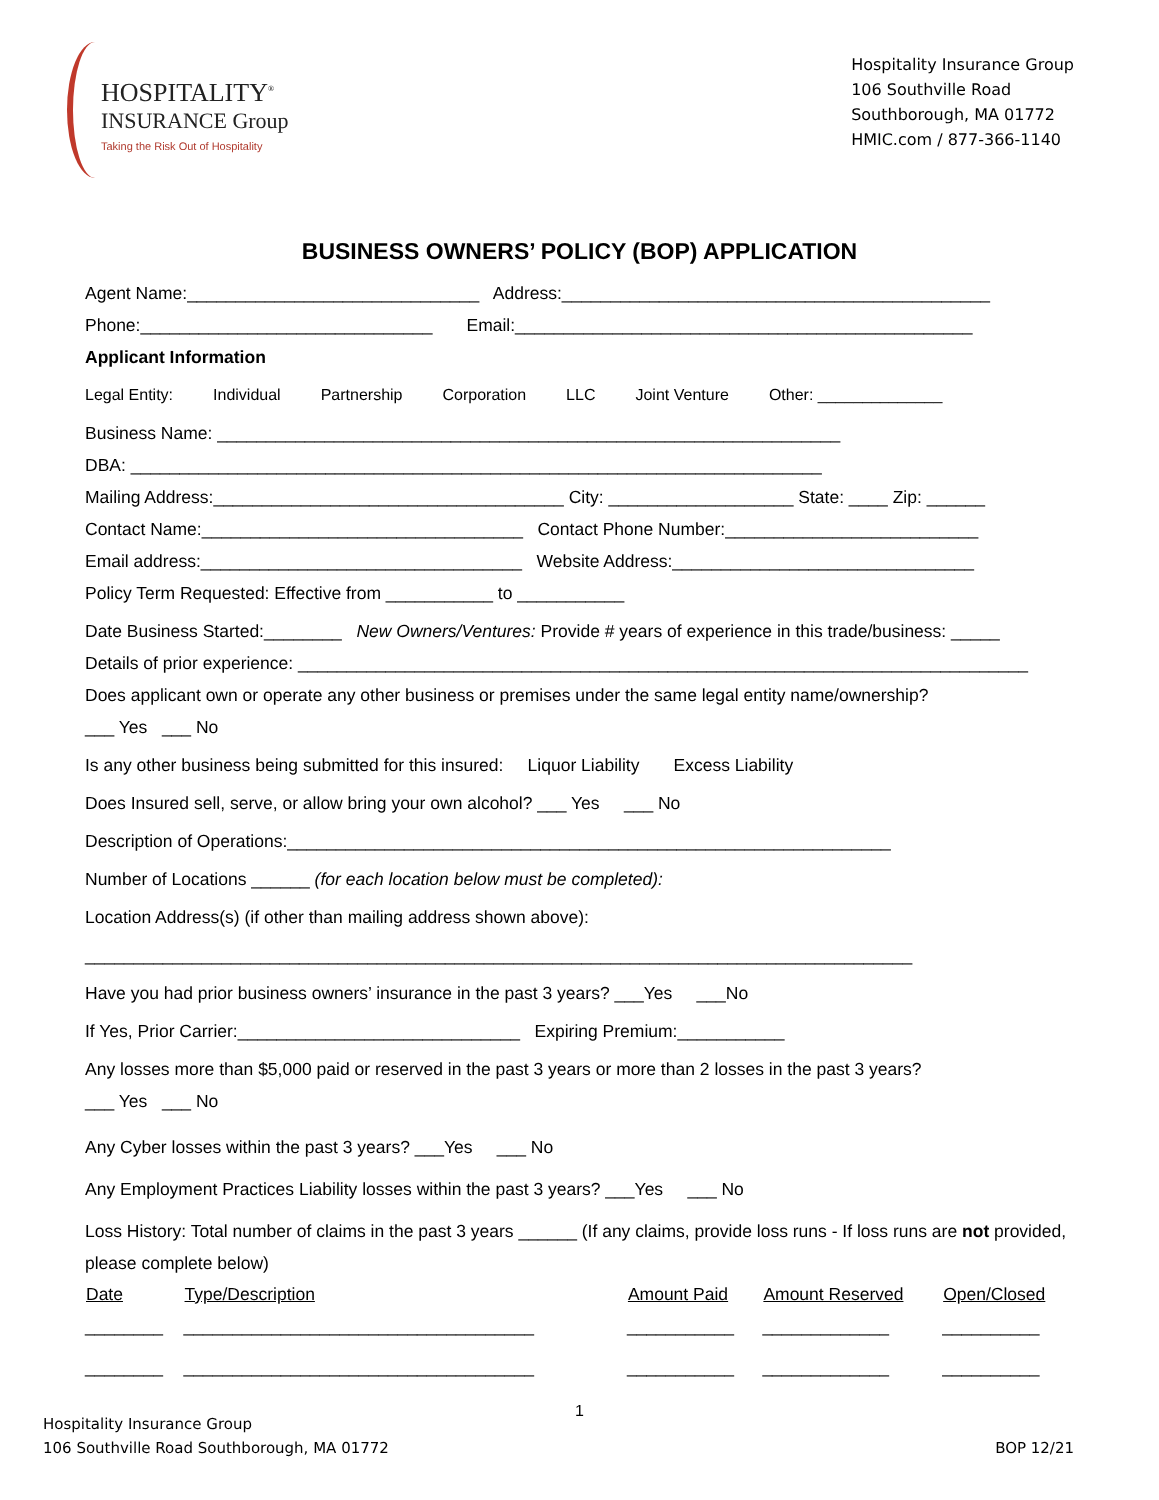HOSPITALITY<sup>®</sup>
INSURANCE Group
Taking the Risk Out of Hospitality
Hospitality Insurance Group
106 Southville Road
Southborough, MA 01772
HMIC.com / 877-366-1140
BUSINESS OWNERS’ POLICY (BOP) APPLICATION
Agent Name:______________________________ Address:____________________________________________
Phone:______________________________ Email:_______________________________________________
Applicant Information
Legal Entity: Individual Partnership Corporation LLC Joint Venture Other: ______________
Business Name: ________________________________________________________________
DBA: _______________________________________________________________________
Mailing Address:____________________________________ City: ___________________ State: ____ Zip: ______
Contact Name:_________________________________ Contact Phone Number:__________________________
Email address:_________________________________ Website Address:_______________________________
Policy Term Requested: Effective from ___________ to ___________
Date Business Started:________ New Owners/Ventures: Provide # years of experience in this trade/business: _____
Details of prior experience: ___________________________________________________________________________
Does applicant own or operate any other business or premises under the same legal entity name/ownership?
___ Yes ___ No
Is any other business being submitted for this insured: Liquor Liability Excess Liability
Does Insured sell, serve, or allow bring your own alcohol? ___ Yes ___ No
Description of Operations:______________________________________________________________
Number of Locations ______ (for each location below must be completed):
Location Address(s) (if other than mailing address shown above):
_____________________________________________________________________________________
Have you had prior business owners’ insurance in the past 3 years? ___Yes ___No
If Yes, Prior Carrier:_____________________________ Expiring Premium:___________
Any losses more than $5,000 paid or reserved in the past 3 years or more than 2 losses in the past 3 years?
___ Yes ___ No
Any Cyber losses within the past 3 years? ___Yes ___ No
Any Employment Practices Liability losses within the past 3 years? ___Yes ___ No
Loss History: Total number of claims in the past 3 years ______ (If any claims, provide loss runs - If loss runs are not provided, please complete below)
| Date | Type/Description | Amount Paid | Amount Reserved | Open/Closed |
| --- | --- | --- | --- | --- |
| ________ | ____________________________________ | ___________ | _____________ | __________ |
| ________ | ____________________________________ | ___________ | _____________ | __________ |
1
Hospitality Insurance Group
106 Southville Road Southborough, MA 01772
BOP 12/21